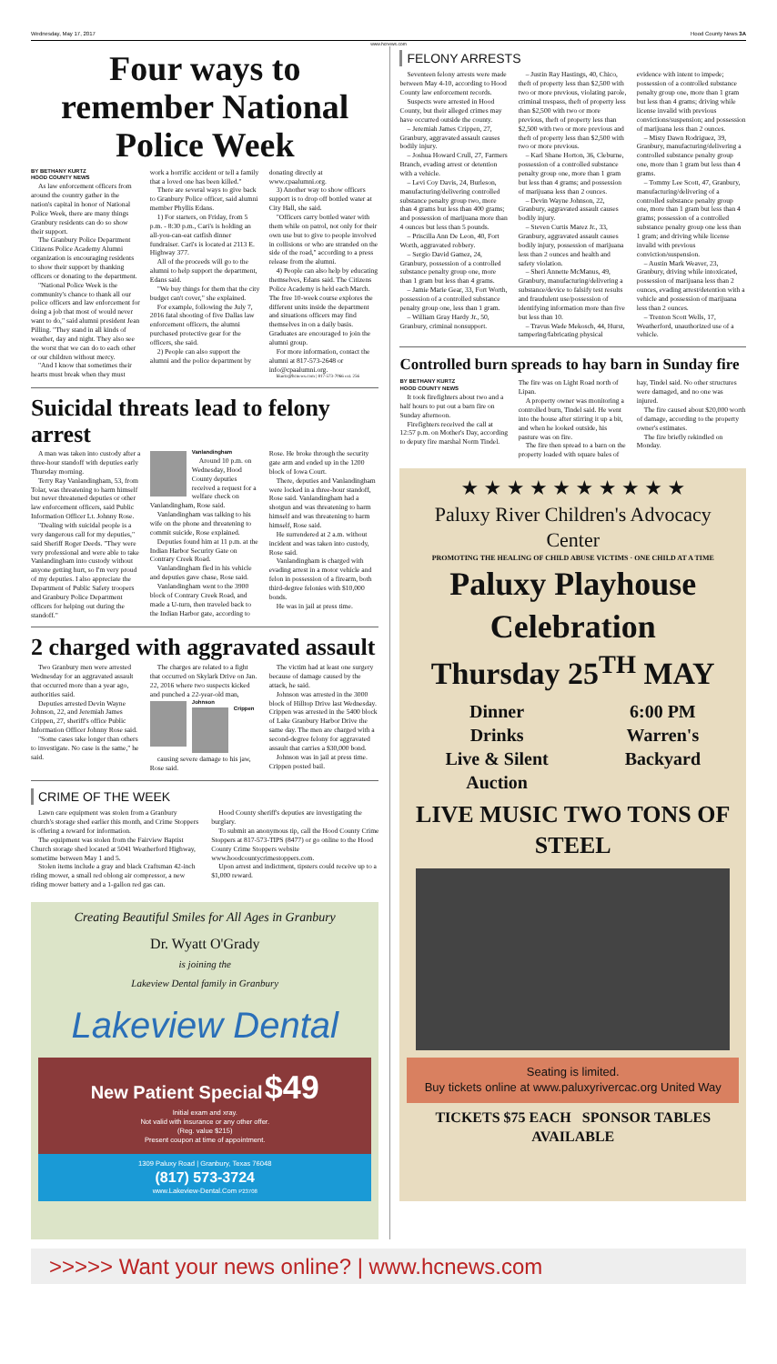Wednesday, May 17, 2017 Hood County News 3A
www.hcnews.com
Four ways to remember National Police Week
BY BETHANY KURTZ
HOOD COUNTY NEWS
As law enforcement officers from around the country gather in the nation's capital in honor of National Police Week, there are many things Granbury residents can do so show their support.
The Granbury Police Department Citizens Police Academy Alumni organization is encouraging residents to show their support by thanking officers or donating to the department.
"National Police Week is the community's chance to thank all our police officers and law enforcement for doing a job that most of would never want to do," said alumni president Jean Pilling. "They stand in all kinds of weather, day and night. They also see the worst that we can do to each other or our children without mercy.
"And I know that sometimes their hearts must break when they must work a horrific accident or tell a family that a loved one has been killed."
There are several ways to give back to Granbury Police officer, said alumni member Phyllis Edans.
1) For starters, on Friday, from 5 p.m. - 8:30 p.m., Cari's is holding an all-you-can-eat catfish dinner fundraiser. Cari's is located at 2113 E. Highway 377.
All of the proceeds will go to the alumni to help support the department, Edans said.
"We buy things for them that the city budget can't cover," she explained.
For example, following the July 7, 2016 fatal shooting of five Dallas law enforcement officers, the alumni purchased protective gear for the officers, she said.
2) People can also support the alumni and the police department by donating directly at www.cpaalumni.org.
3) Another way to show officers support is to drop off bottled water at City Hall, she said.
"Officers carry bottled water with them while on patrol, not only for their own use but to give to people involved in collisions or who are stranded on the side of the road," according to a press release from the alumni.
4) People can also help by educating themselves, Edans said. The Citizens Police Academy is held each March. The free 10-week course explores the different units inside the department and situations officers may find themselves in on a daily basis. Graduates are encouraged to join the alumni group.
For more information, contact the alumni at 817-573-2648 or info@cpaalumni.org.
bkurtz@hcnews.com | 817-573-7066 ext. 256
Suicidal threats lead to felony arrest
A man was taken into custody after a three-hour standoff with deputies early Thursday morning.
Terry Ray Vanlandingham, 53, from Tolar, was threatening to harm himself but never threatened deputies or other law enforcement officers, said Public Information Officer Lt. Johnny Rose.
"Dealing with suicidal people is a very dangerous call for my deputies," said Sheriff Roger Deeds. "They were very professional and were able to take Vanlandingham into custody without anyone getting hurt, so I'm very proud of my deputies. I also appreciate the Department of Public Safety troopers and Granbury Police Department officers for helping out during the standoff."
Vanlandingham
Around 10 p.m. on Wednesday, Hood County deputies received a request for a welfare check on Vanlandingham, Rose said.
Vanlandingham was talking to his wife on the phone and threatening to commit suicide, Rose explained.
Deputies found him at 11 p.m. at the Indian Harbor Security Gate on Contrary Creek Road.
Vanlandingham fled in his vehicle and deputies gave chase, Rose said.
Vanlandingham went to the 3900 block of Contrary Creek Road, and made a U-turn, then traveled back to the Indian Harbor gate, according to Rose. He broke through the security gate arm and ended up in the 1200 block of Iowa Court.
There, deputies and Vanlandingham were locked in a three-hour standoff, Rose said. Vanlandingham had a shotgun and was threatening to harm himself and was threatening to harm himself, Rose said.
He surrendered at 2 a.m. without incident and was taken into custody, Rose said.
Vanlandingham is charged with evading arrest in a motor vehicle and felon in possession of a firearm, both third-degree felonies with $10,000 bonds.
He was in jail at press time.
2 charged with aggravated assault
Two Granbury men were arrested Wednesday for an aggravated assault that occurred more than a year ago, authorities said.
Deputies arrested Devin Wayne Johnson, 22, and Jeremiah James Crippen, 27, sheriff's office Public Information Officer Johnny Rose said.
"Some cases take longer than others to investigate. No case is the same," he said.
The charges are related to a fight that occurred on Skylark Drive on Jan. 22, 2016 where two suspects kicked and punched a 22-year-old man,
Johnson
Crippen
causing severe damage to his jaw, Rose said.
The victim had at least one surgery because of damage caused by the attack, he said.
Johnson was arrested in the 3000 block of Hilltop Drive last Wednesday. Crippen was arrested in the 5400 block of Lake Granbury Harbor Drive the same day. The men are charged with a second-degree felony for aggravated assault that carries a $30,000 bond.
Johnson was in jail at press time. Crippen posted bail.
CRIME OF THE WEEK
Lawn care equipment was stolen from a Granbury church's storage shed earlier this month, and Crime Stoppers is offering a reward for information.
The equipment was stolen from the Fairview Baptist Church storage shed located at 5041 Weatherford Highway, sometime between May 1 and 5.
Stolen items include a gray and black Craftsman 42-inch riding mower, a small red oblong air compressor, a new riding mower battery and a 1-gallon red gas can.
Hood County sheriff's deputies are investigating the burglary.
To submit an anonymous tip, call the Hood County Crime Stoppers at 817-573-TIPS (8477) or go online to the Hood County Crime Stoppers website www.hoodcountycrimestoppers.com.
Upon arrest and indictment, tipsters could receive up to a $1,000 reward.
Creating Beautiful Smiles for All Ages in Granbury
Dr. Wyatt O'Grady
is joining the
Lakeview Dental family in Granbury
Lakeview Dental
New Patient Special $49
Initial exam and xray.
Not valid with insurance or any other offer.
(Reg. value $215)
Present coupon at time of appointment.
1309 Paluxy Road | Granbury, Texas 76048
(817) 573-3724
www.Lakeview-Dental.Com P23708
FELONY ARRESTS
Seventeen felony arrests were made between May 4-10, according to Hood County law enforcement records.
Suspects were arrested in Hood County, but their alleged crimes may have occurred outside the county.
– Jeremiah James Crippen, 27, Granbury, aggravated assault causes bodily injury.
– Joshua Howard Crull, 27, Farmers Branch, evading arrest or detention with a vehicle.
– Levi Coy Davis, 24, Burleson, manufacturing/delivering controlled substance penalty group two, more than 4 grams but less than 400 grams; and possession of marijuana more than 4 ounces but less than 5 pounds.
– Priscilla Ann De Leon, 40, Fort Worth, aggravated robbery.
– Sergio David Gamez, 24, Granbury, possession of a controlled substance penalty group one, more than 1 gram but less than 4 grams.
– Jamie Marie Gear, 33, Fort Worth, possession of a controlled substance penalty group one, less than 1 gram.
– William Gray Hardy Jr., 50, Granbury, criminal nonsupport.
– Justin Ray Hastings, 40, Chico, theft of property less than $2,500 with two or more previous, violating parole, criminal trespass, theft of property less than $2,500 with two or more previous, theft of property less than $2,500 with two or more previous and theft of property less than $2,500 with two or more previous.
– Karl Shane Horton, 36, Cleburne, possession of a controlled substance penalty group one, more than 1 gram but less than 4 grams; and possession of marijuana less than 2 ounces.
– Devin Wayne Johnson, 22, Granbury, aggravated assault causes bodily injury.
– Steven Curtis Marez Jr., 33, Granbury, aggravated assault causes bodily injury, possession of marijuana less than 2 ounces and health and safety violation.
– Sheri Annette McManus, 49, Granbury, manufacturing/delivering a substance/device to falsify test results and fraudulent use/possession of identifying information more than five but less than 10.
– Travus Wade Mekosch, 44, Hurst, tampering/fabricating physical evidence with intent to impede; possession of a controlled substance penalty group one, more than 1 gram but less than 4 grams; driving while license invalid with previous convictions/suspension; and possession of marijuana less than 2 ounces.
– Misty Dawn Rodriguez, 39, Granbury, manufacturing/delivering a controlled substance penalty group one, more than 1 gram but less than 4 grams.
– Tommy Lee Scott, 47, Granbury, manufacturing/delivering of a controlled substance penalty group one, more than 1 gram but less than 4 grams; possession of a controlled substance penalty group one less than 1 gram; and driving while license invalid with previous conviction/suspension.
– Austin Mark Weaver, 23, Granbury, driving while intoxicated, possession of marijuana less than 2 ounces, evading arrest/detention with a vehicle and possession of marijuana less than 2 ounces.
– Trenton Scott Wells, 17, Weatherford, unauthorized use of a vehicle.
Controlled burn spreads to hay barn in Sunday fire
BY BETHANY KURTZ
HOOD COUNTY NEWS
It took firefighters about two and a half hours to put out a barn fire on Sunday afternoon.
Firefighters received the call at 12:57 p.m. on Mother's Day, according to deputy fire marshal Norm Tindel. The fire was on Light Road north of Lipan.
A property owner was monitoring a controlled burn, Tindel said. He went into the house after stirring it up a bit, and when he looked outside, his pasture was on fire.
The fire then spread to a barn on the property loaded with square bales of hay, Tindel said. No other structures were damaged, and no one was injured.
The fire caused about $20,000 worth of damage, according to the property owner's estimates.
The fire briefly rekindled on Monday.
★ ★ ★ ★ ★ ★ ★ ★ ★ ★
Paluxy River Children's Advocacy Center
PROMOTING THE HEALING OF CHILD ABUSE VICTIMS · ONE CHILD AT A TIME
Paluxy Playhouse
Celebration
Thursday 25<sup>TH</sup> MAY
Dinner
Drinks
Live & Silent
Auction
6:00 PM
Warren's
Backyard
LIVE MUSIC TWO TONS OF STEEL
Seating is limited.
Buy tickets online at www.paluxyrivercac.org United Way
TICKETS $75 EACH SPONSOR TABLES AVAILABLE
>>>>> Want your news online? | www.hcnews.com